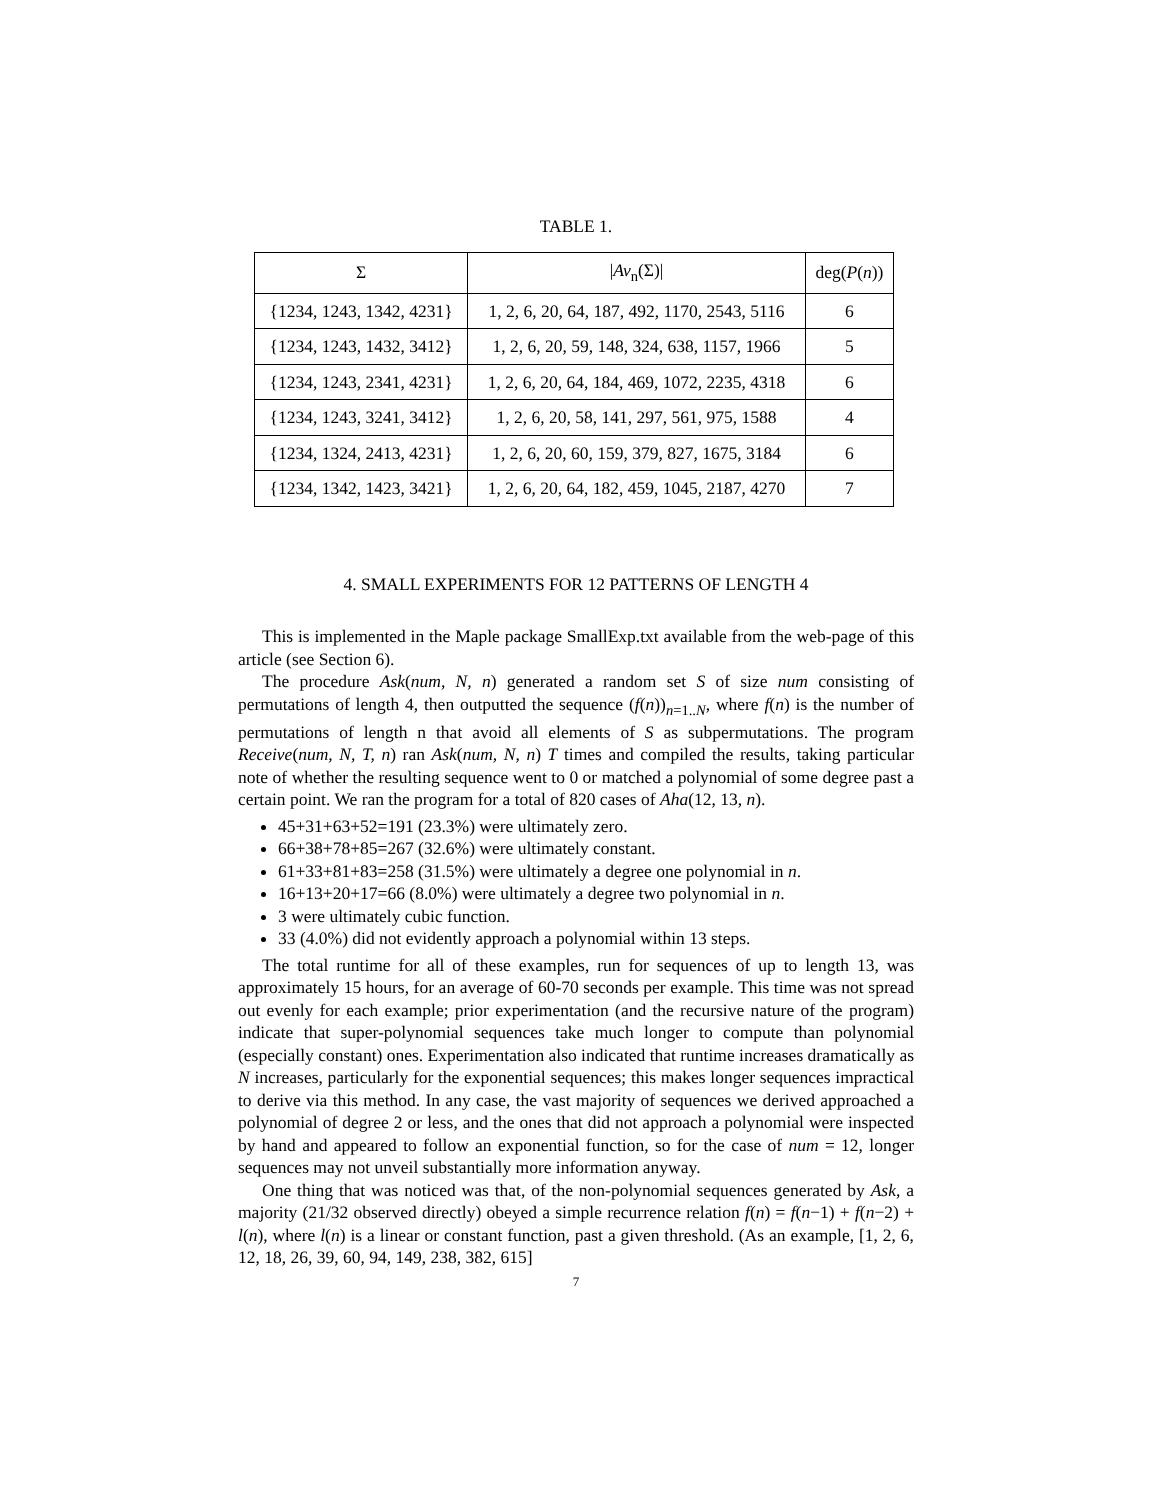TABLE 1.
| Σ | / Av<sub>n</sub>(Σ)/ | deg( P ( n )) |
| --- | --- | --- |
| {1234, 1243, 1342, 4231} | 1, 2, 6, 20, 64, 187, 492, 1170, 2543, 5116 | 6 |
| {1234, 1243, 1432, 3412} | 1, 2, 6, 20, 59, 148, 324, 638, 1157, 1966 | 5 |
| {1234, 1243, 2341, 4231} | 1, 2, 6, 20, 64, 184, 469, 1072, 2235, 4318 | 6 |
| {1234, 1243, 3241, 3412} | 1, 2, 6, 20, 58, 141, 297, 561, 975, 1588 | 4 |
| {1234, 1324, 2413, 4231} | 1, 2, 6, 20, 60, 159, 379, 827, 1675, 3184 | 6 |
| {1234, 1342, 1423, 3421} | 1, 2, 6, 20, 64, 182, 459, 1045, 2187, 4270 | 7 |
4. SMALL EXPERIMENTS FOR 12 PATTERNS OF LENGTH 4
This is implemented in the Maple package SmallExp.txt available from the web-page of this article (see Section 6).
The procedure Ask(num, N, n) generated a random set S of size num consisting of permutations of length 4, then outputted the sequence (f(n))<sub>n=1..N</sub>, where f(n) is the number of permutations of length n that avoid all elements of S as subpermutations. The program Receive(num, N, T, n) ran Ask(num, N, n) T times and compiled the results, taking particular note of whether the resulting sequence went to 0 or matched a polynomial of some degree past a certain point. We ran the program for a total of 820 cases of Aha(12, 13, n).
45+31+63+52=191 (23.3%) were ultimately zero.
66+38+78+85=267 (32.6%) were ultimately constant.
61+33+81+83=258 (31.5%) were ultimately a degree one polynomial in n.
16+13+20+17=66 (8.0%) were ultimately a degree two polynomial in n.
3 were ultimately cubic function.
33 (4.0%) did not evidently approach a polynomial within 13 steps.
The total runtime for all of these examples, run for sequences of up to length 13, was approximately 15 hours, for an average of 60-70 seconds per example. This time was not spread out evenly for each example; prior experimentation (and the recursive nature of the program) indicate that super-polynomial sequences take much longer to compute than polynomial (especially constant) ones. Experimentation also indicated that runtime increases dramatically as N increases, particularly for the exponential sequences; this makes longer sequences impractical to derive via this method. In any case, the vast majority of sequences we derived approached a polynomial of degree 2 or less, and the ones that did not approach a polynomial were inspected by hand and appeared to follow an exponential function, so for the case of num = 12, longer sequences may not unveil substantially more information anyway.
One thing that was noticed was that, of the non-polynomial sequences generated by Ask, a majority (21/32 observed directly) obeyed a simple recurrence relation f(n) = f(n−1) + f(n−2) + l(n), where l(n) is a linear or constant function, past a given threshold. (As an example, [1, 2, 6, 12, 18, 26, 39, 60, 94, 149, 238, 382, 615]
7